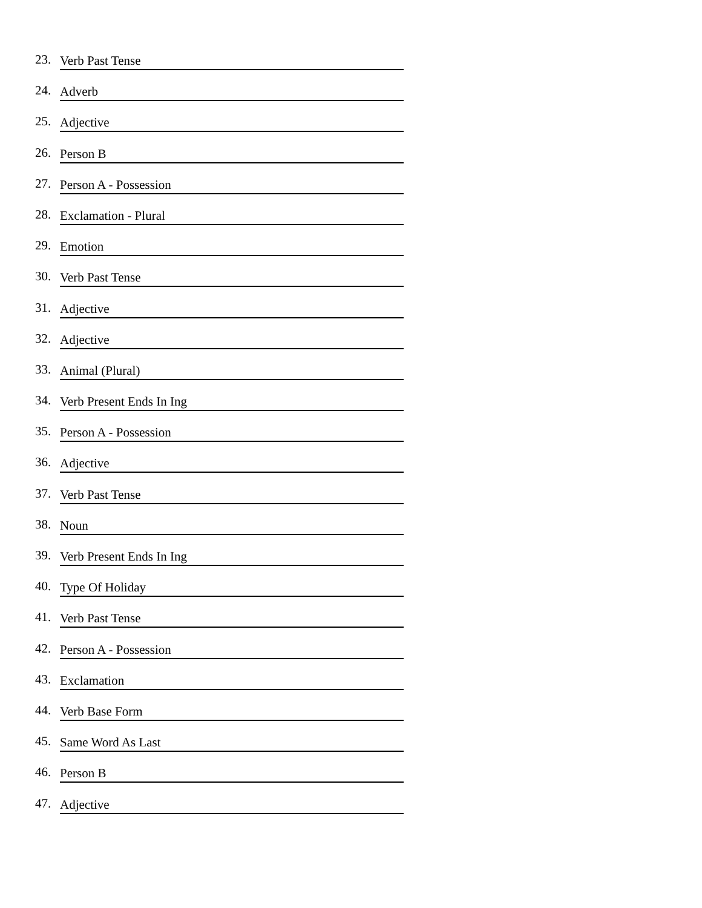23. Verb Past Tense
24. Adverb
25. Adjective
26. Person B
27. Person A - Possession
28. Exclamation - Plural
29. Emotion
30. Verb Past Tense
31. Adjective
32. Adjective
33. Animal (Plural)
34. Verb Present Ends In Ing
35. Person A - Possession
36. Adjective
37. Verb Past Tense
38. Noun
39. Verb Present Ends In Ing
40. Type Of Holiday
41. Verb Past Tense
42. Person A - Possession
43. Exclamation
44. Verb Base Form
45. Same Word As Last
46. Person B
47. Adjective